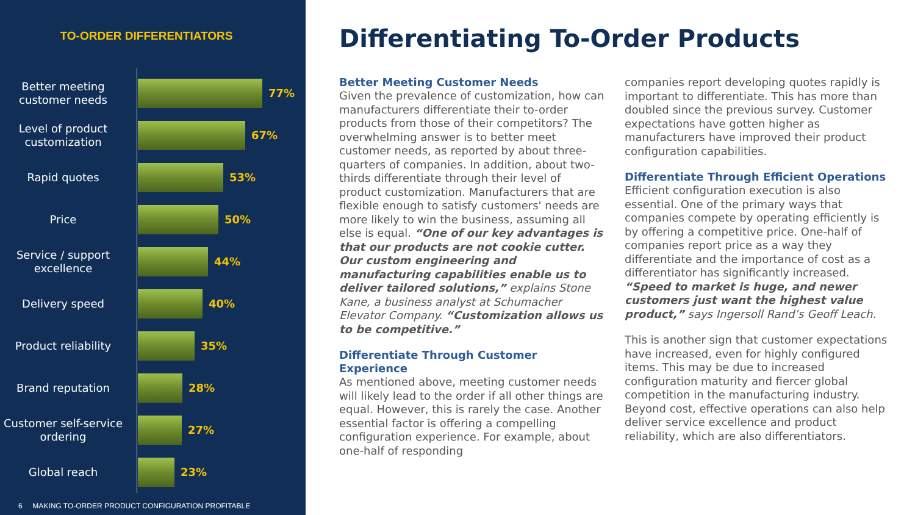TO-ORDER DIFFERENTIATORS
Better meeting customer needs
77%
Level of product customization
67%
Rapid quotes
53%
Price
50%
Service / support excellence
44%
Delivery speed
40%
Product reliability
35%
Brand reputation
28%
Customer self-service ordering
27%
Global reach
23%
6 MAKING TO-ORDER PRODUCT CONFIGURATION PROFITABLE
Differentiating To-Order Products
Better Meeting Customer Needs
Given the prevalence of customization, how can manufacturers differentiate their to-order products from those of their competitors? The overwhelming answer is to better meet customer needs, as reported by about three-quarters of companies. In addition, about two-thirds differentiate through their level of product customization. Manufacturers that are flexible enough to satisfy customers' needs are more likely to win the business, assuming all else is equal. “One of our key advantages is that our products are not cookie cutter. Our custom engineering and manufacturing capabilities enable us to deliver tailored solutions,” explains Stone Kane, a business analyst at Schumacher Elevator Company. “Customization allows us to be competitive.”
Differentiate Through Customer Experience
As mentioned above, meeting customer needs will likely lead to the order if all other things are equal. However, this is rarely the case. Another essential factor is offering a compelling configuration experience. For example, about one-half of responding
companies report developing quotes rapidly is important to differentiate. This has more than doubled since the previous survey. Customer expectations have gotten higher as manufacturers have improved their product configuration capabilities.
Differentiate Through Efficient Operations
Efficient configuration execution is also essential. One of the primary ways that companies compete by operating efficiently is by offering a competitive price. One-half of companies report price as a way they differentiate and the importance of cost as a differentiator has significantly increased. “Speed to market is huge, and newer customers just want the highest value product,” says Ingersoll Rand’s Geoff Leach.
This is another sign that customer expectations have increased, even for highly configured items. This may be due to increased configuration maturity and fiercer global competition in the manufacturing industry. Beyond cost, effective operations can also help deliver service excellence and product reliability, which are also differentiators.